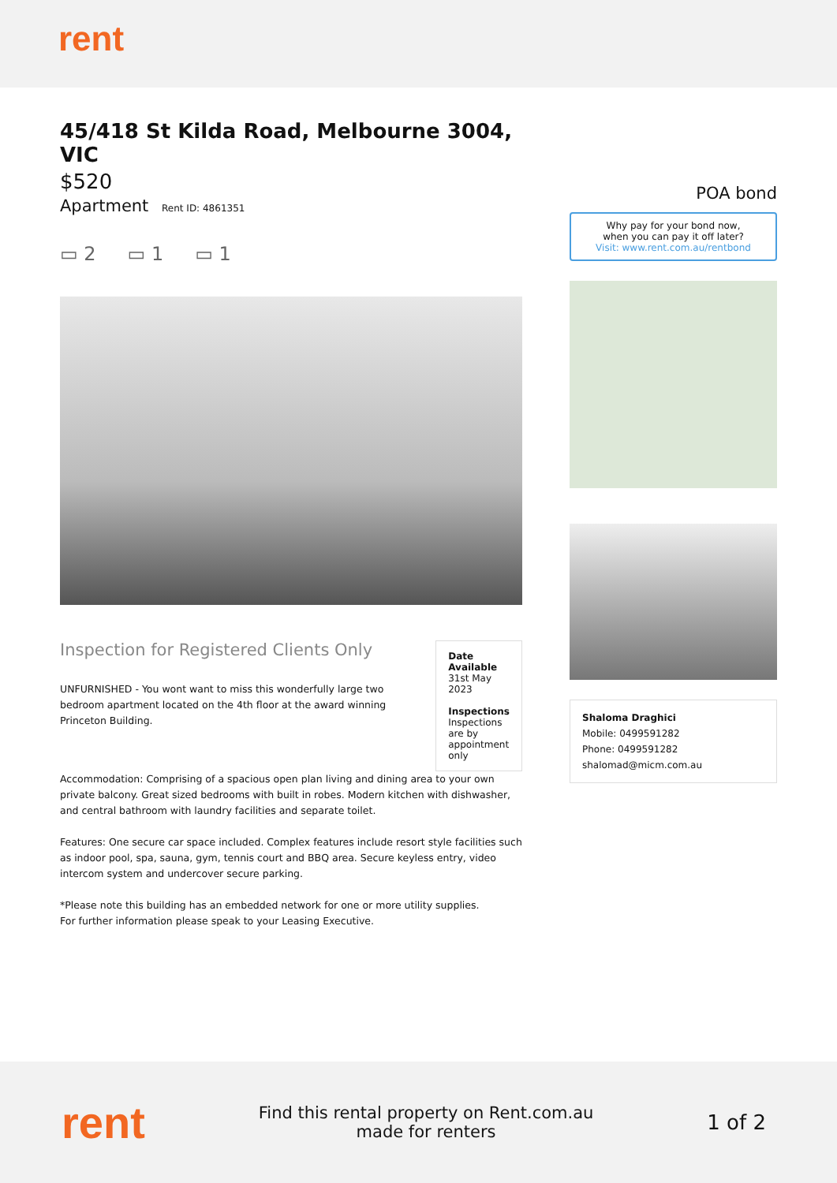rent
45/418 St Kilda Road, Melbourne 3004, VIC
$520
Apartment Rent ID: 4861351
▭ 2 ▭ 1 ▭ 1
Inspection for Registered Clients Only
UNFURNISHED - You wont want to miss this wonderfully large two bedroom apartment located on the 4th floor at the award winning Princeton Building.
Date Available
31st May 2023
Inspections
Inspections are by appointment only
Accommodation: Comprising of a spacious open plan living and dining area to your own private balcony. Great sized bedrooms with built in robes. Modern kitchen with dishwasher, and central bathroom with laundry facilities and separate toilet.
Features: One secure car space included. Complex features include resort style facilities such as indoor pool, spa, sauna, gym, tennis court and BBQ area. Secure keyless entry, video intercom system and undercover secure parking.
*Please note this building has an embedded network for one or more utility supplies.
For further information please speak to your Leasing Executive.
POA bond
Why pay for your bond now,
when you can pay it off later?
Visit: www.rent.com.au/rentbond
Shaloma Draghici
Mobile: 0499591282
Phone: 0499591282
shalomad@micm.com.au
rent
Find this rental property on Rent.com.au
made for renters
1 of 2